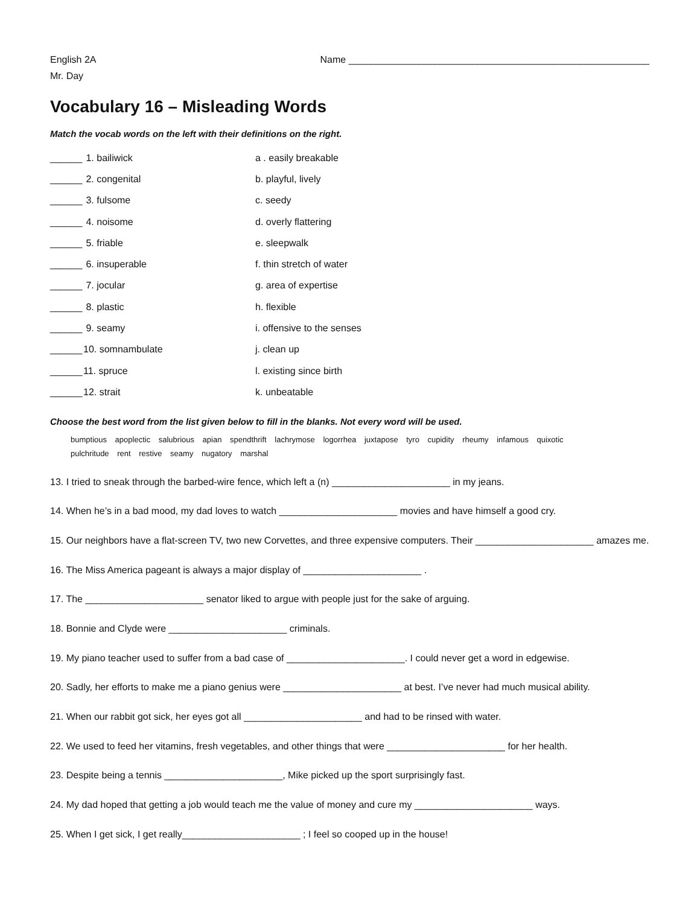English 2A
Mr. Day
Name ________________________________________________________
Vocabulary 16 – Misleading Words
Match the vocab words on the left with their definitions on the right.
| ______ | 1. bailiwick | a . easily breakable |
| ______ | 2. congenital | b. playful, lively |
| ______ | 3. fulsome | c. seedy |
| ______ | 4. noisome | d. overly flattering |
| ______ | 5. friable | e. sleepwalk |
| ______ | 6. insuperable | f. thin stretch of water |
| ______ | 7. jocular | g. area of expertise |
| ______ | 8. plastic | h. flexible |
| ______ | 9. seamy | i. offensive to the senses |
| ______ | 10. somnambulate | j. clean up |
| ______ | 11. spruce | l. existing since birth |
| ______ | 12. strait | k. unbeatable |
Choose the best word from the list given below to fill in the blanks. Not every word will be used.
bumptious apoplectic salubrious apian spendthrift lachrymose logorrhea juxtapose tyro cupidity rheumy infamous quixotic
pulchritude rent restive seamy nugatory marshal
13. I tried to sneak through the barbed-wire fence, which left a (n) ______________________ in my jeans.
14. When he’s in a bad mood, my dad loves to watch ______________________ movies and have himself a good cry.
15. Our neighbors have a flat-screen TV, two new Corvettes, and three expensive computers. Their ______________________ amazes me.
16. The Miss America pageant is always a major display of ______________________ .
17. The ______________________ senator liked to argue with people just for the sake of arguing.
18. Bonnie and Clyde were ______________________ criminals.
19. My piano teacher used to suffer from a bad case of ______________________. I could never get a word in edgewise.
20. Sadly, her efforts to make me a piano genius were ______________________ at best. I’ve never had much musical ability.
21. When our rabbit got sick, her eyes got all ______________________ and had to be rinsed with water.
22. We used to feed her vitamins, fresh vegetables, and other things that were ______________________ for her health.
23. Despite being a tennis ______________________, Mike picked up the sport surprisingly fast.
24. My dad hoped that getting a job would teach me the value of money and cure my ______________________ ways.
25. When I get sick, I get really______________________ ; I feel so cooped up in the house!